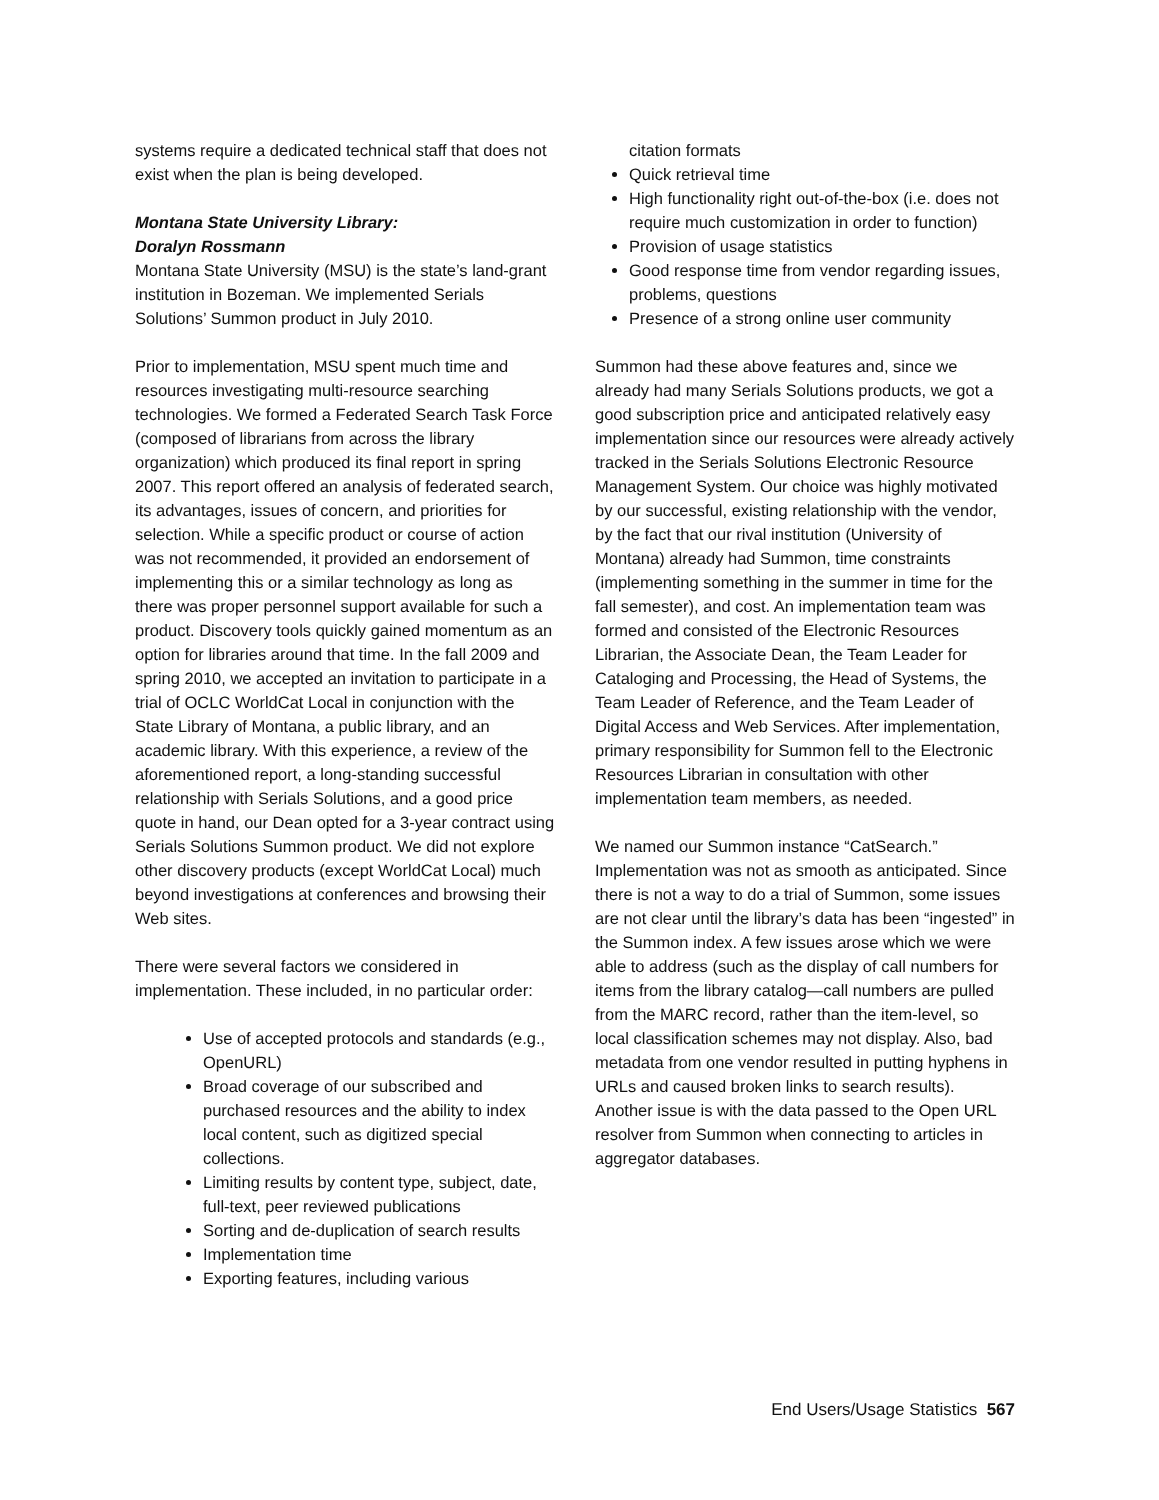systems require a dedicated technical staff that does not exist when the plan is being developed.
Montana State University Library:
Doralyn Rossmann
Montana State University (MSU) is the state’s land-grant institution in Bozeman. We implemented Serials Solutions’ Summon product in July 2010.
Prior to implementation, MSU spent much time and resources investigating multi-resource searching technologies. We formed a Federated Search Task Force (composed of librarians from across the library organization) which produced its final report in spring 2007. This report offered an analysis of federated search, its advantages, issues of concern, and priorities for selection. While a specific product or course of action was not recommended, it provided an endorsement of implementing this or a similar technology as long as there was proper personnel support available for such a product. Discovery tools quickly gained momentum as an option for libraries around that time. In the fall 2009 and spring 2010, we accepted an invitation to participate in a trial of OCLC WorldCat Local in conjunction with the State Library of Montana, a public library, and an academic library. With this experience, a review of the aforementioned report, a long-standing successful relationship with Serials Solutions, and a good price quote in hand, our Dean opted for a 3-year contract using Serials Solutions Summon product. We did not explore other discovery products (except WorldCat Local) much beyond investigations at conferences and browsing their Web sites.
There were several factors we considered in implementation. These included, in no particular order:
Use of accepted protocols and standards (e.g., OpenURL)
Broad coverage of our subscribed and purchased resources and the ability to index local content, such as digitized special collections.
Limiting results by content type, subject, date, full-text, peer reviewed publications
Sorting and de-duplication of search results
Implementation time
Exporting features, including various
citation formats
Quick retrieval time
High functionality right out-of-the-box (i.e. does not require much customization in order to function)
Provision of usage statistics
Good response time from vendor regarding issues, problems, questions
Presence of a strong online user community
Summon had these above features and, since we already had many Serials Solutions products, we got a good subscription price and anticipated relatively easy implementation since our resources were already actively tracked in the Serials Solutions Electronic Resource Management System. Our choice was highly motivated by our successful, existing relationship with the vendor, by the fact that our rival institution (University of Montana) already had Summon, time constraints (implementing something in the summer in time for the fall semester), and cost. An implementation team was formed and consisted of the Electronic Resources Librarian, the Associate Dean, the Team Leader for Cataloging and Processing, the Head of Systems, the Team Leader of Reference, and the Team Leader of Digital Access and Web Services. After implementation, primary responsibility for Summon fell to the Electronic Resources Librarian in consultation with other implementation team members, as needed.
We named our Summon instance “CatSearch.” Implementation was not as smooth as anticipated. Since there is not a way to do a trial of Summon, some issues are not clear until the library’s data has been “ingested” in the Summon index. A few issues arose which we were able to address (such as the display of call numbers for items from the library catalog—call numbers are pulled from the MARC record, rather than the item-level, so local classification schemes may not display. Also, bad metadata from one vendor resulted in putting hyphens in URLs and caused broken links to search results). Another issue is with the data passed to the Open URL resolver from Summon when connecting to articles in aggregator databases.
End Users/Usage Statistics 567